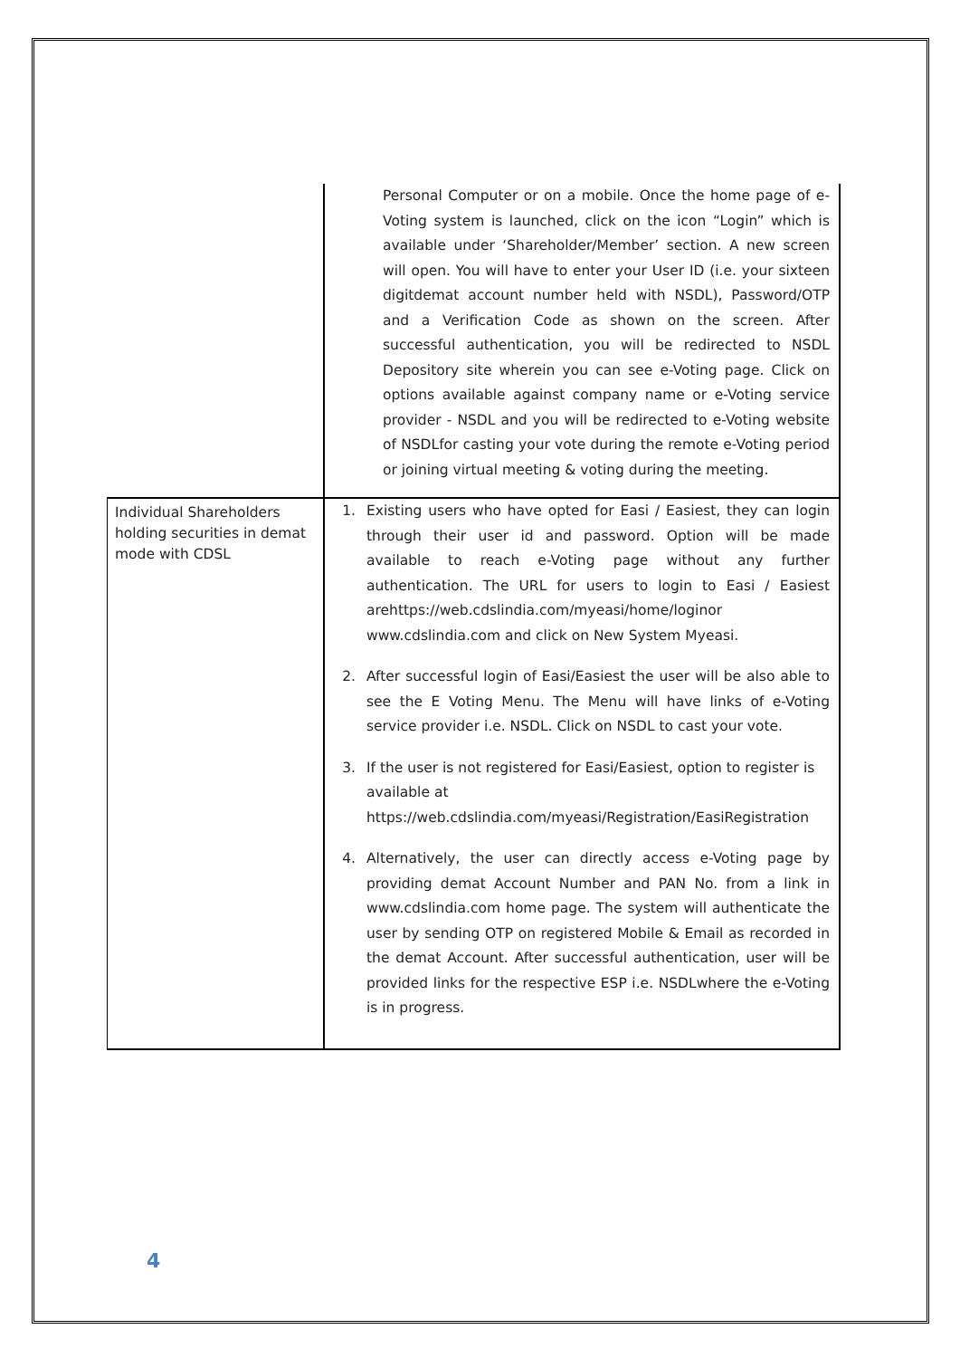| | Personal Computer or on a mobile. Once the home page of e-Voting system is launched, click on the icon “Login” which is available under ‘Shareholder/Member’ section. A new screen will open. You will have to enter your User ID (i.e. your sixteen digitdemat account number held with NSDL), Password/OTP and a Verification Code as shown on the screen. After successful authentication, you will be redirected to NSDL Depository site wherein you can see e-Voting page. Click on options available against company name or e-Voting service provider - NSDL and you will be redirected to e-Voting website of NSDLfor casting your vote during the remote e-Voting period or joining virtual meeting & voting during the meeting. |
| Individual Shareholders holding securities in demat mode with CDSL | 1. Existing users who have opted for Easi / Easiest, they can login through their user id and password. Option will be made available to reach e-Voting page without any further authentication. The URL for users to login to Easi / Easiest arehttps://web.cdslindia.com/myeasi/home/loginor www.cdslindia.com and click on New System Myeasi. 2. After successful login of Easi/Easiest the user will be also able to see the E Voting Menu. The Menu will have links of e-Voting service provider i.e. NSDL. Click on NSDL to cast your vote. 3. If the user is not registered for Easi/Easiest, option to register is available at https://web.cdslindia.com/myeasi/Registration/EasiRegistration 4. Alternatively, the user can directly access e-Voting page by providing demat Account Number and PAN No. from a link in www.cdslindia.com home page. The system will authenticate the user by sending OTP on registered Mobile & Email as recorded in the demat Account. After successful authentication, user will be provided links for the respective ESP i.e. NSDLwhere the e-Voting is in progress. |
4